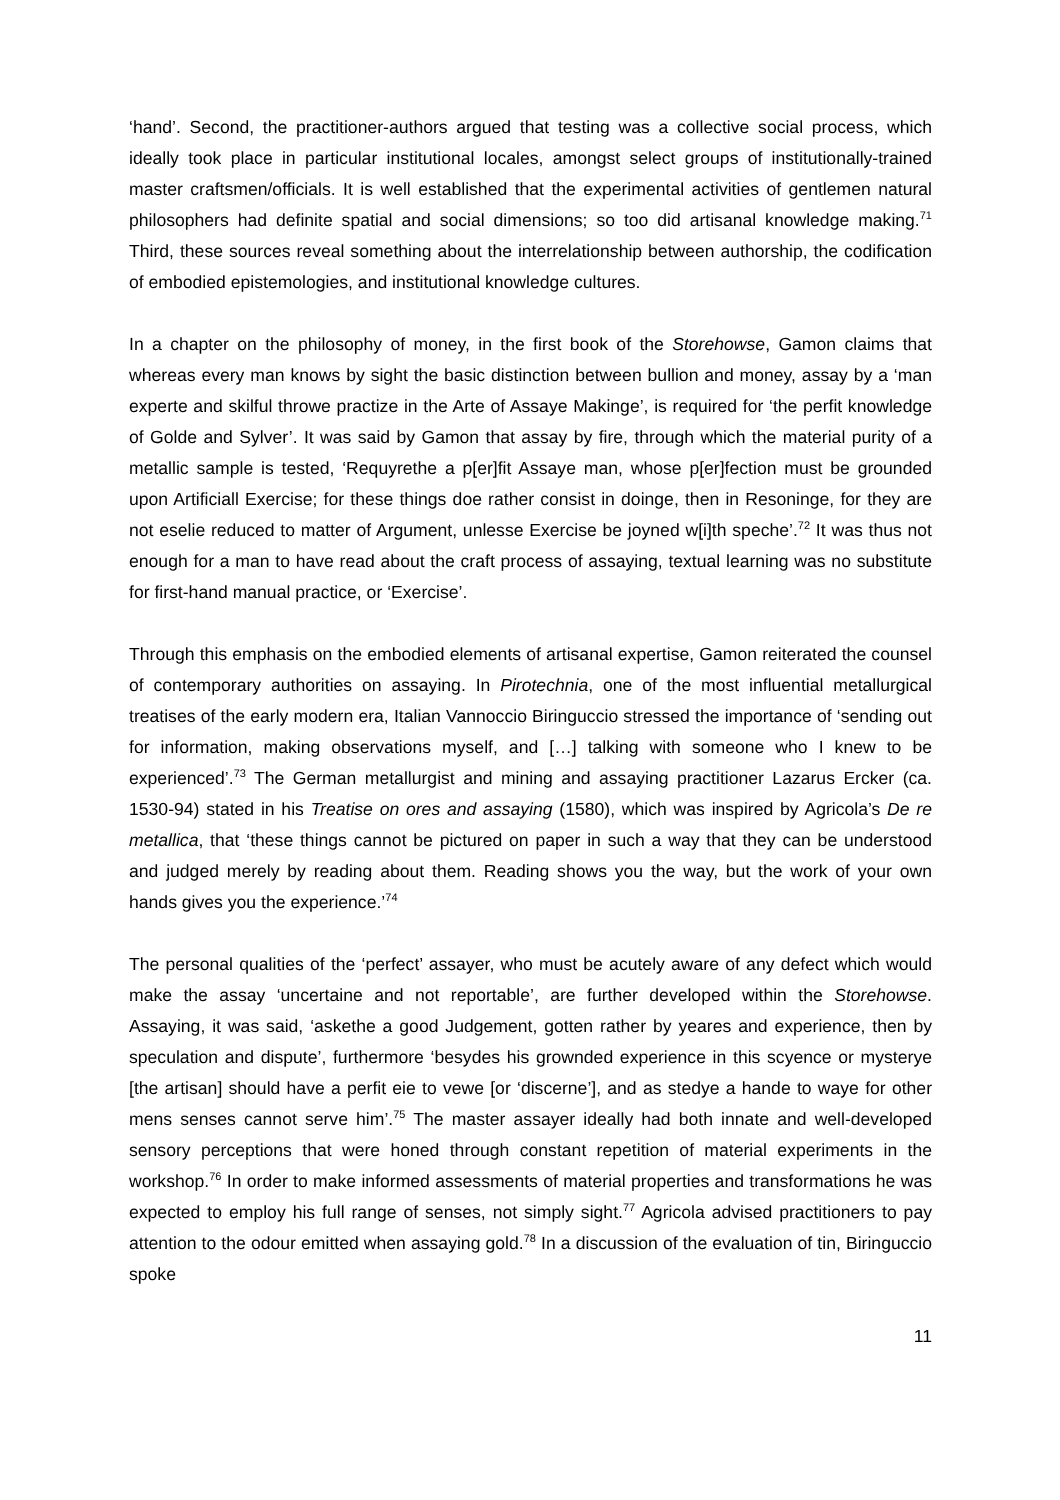‘hand’. Second, the practitioner-authors argued that testing was a collective social process, which ideally took place in particular institutional locales, amongst select groups of institutionally-trained master craftsmen/officials. It is well established that the experimental activities of gentlemen natural philosophers had definite spatial and social dimensions; so too did artisanal knowledge making.<sup>71</sup> Third, these sources reveal something about the interrelationship between authorship, the codification of embodied epistemologies, and institutional knowledge cultures.
In a chapter on the philosophy of money, in the first book of the Storehowse, Gamon claims that whereas every man knows by sight the basic distinction between bullion and money, assay by a ‘man experte and skilful throwe practize in the Arte of Assaye Makinge’, is required for ‘the perfit knowledge of Golde and Sylver’. It was said by Gamon that assay by fire, through which the material purity of a metallic sample is tested, ‘Requyrethe a p[er]fit Assaye man, whose p[er]fection must be grounded upon Artificiall Exercise; for these things doe rather consist in doinge, then in Resoninge, for they are not eselie reduced to matter of Argument, unlesse Exercise be joyned w[i]th speche’.<sup>72</sup> It was thus not enough for a man to have read about the craft process of assaying, textual learning was no substitute for first-hand manual practice, or ‘Exercise’.
Through this emphasis on the embodied elements of artisanal expertise, Gamon reiterated the counsel of contemporary authorities on assaying. In Pirotechnia, one of the most influential metallurgical treatises of the early modern era, Italian Vannoccio Biringuccio stressed the importance of ‘sending out for information, making observations myself, and […] talking with someone who I knew to be experienced’.<sup>73</sup> The German metallurgist and mining and assaying practitioner Lazarus Ercker (ca. 1530-94) stated in his Treatise on ores and assaying (1580), which was inspired by Agricola’s De re metallica, that ‘these things cannot be pictured on paper in such a way that they can be understood and judged merely by reading about them. Reading shows you the way, but the work of your own hands gives you the experience.’<sup>74</sup>
The personal qualities of the ‘perfect’ assayer, who must be acutely aware of any defect which would make the assay ‘uncertaine and not reportable’, are further developed within the Storehowse. Assaying, it was said, ‘askethe a good Judgement, gotten rather by yeares and experience, then by speculation and dispute’, furthermore ‘besydes his grownded experience in this scyence or mysterye [the artisan] should have a perfit eie to vewe [or ‘discerne’], and as stedye a hande to waye for other mens senses cannot serve him’.<sup>75</sup> The master assayer ideally had both innate and well-developed sensory perceptions that were honed through constant repetition of material experiments in the workshop.<sup>76</sup> In order to make informed assessments of material properties and transformations he was expected to employ his full range of senses, not simply sight.<sup>77</sup> Agricola advised practitioners to pay attention to the odour emitted when assaying gold.<sup>78</sup> In a discussion of the evaluation of tin, Biringuccio spoke
11